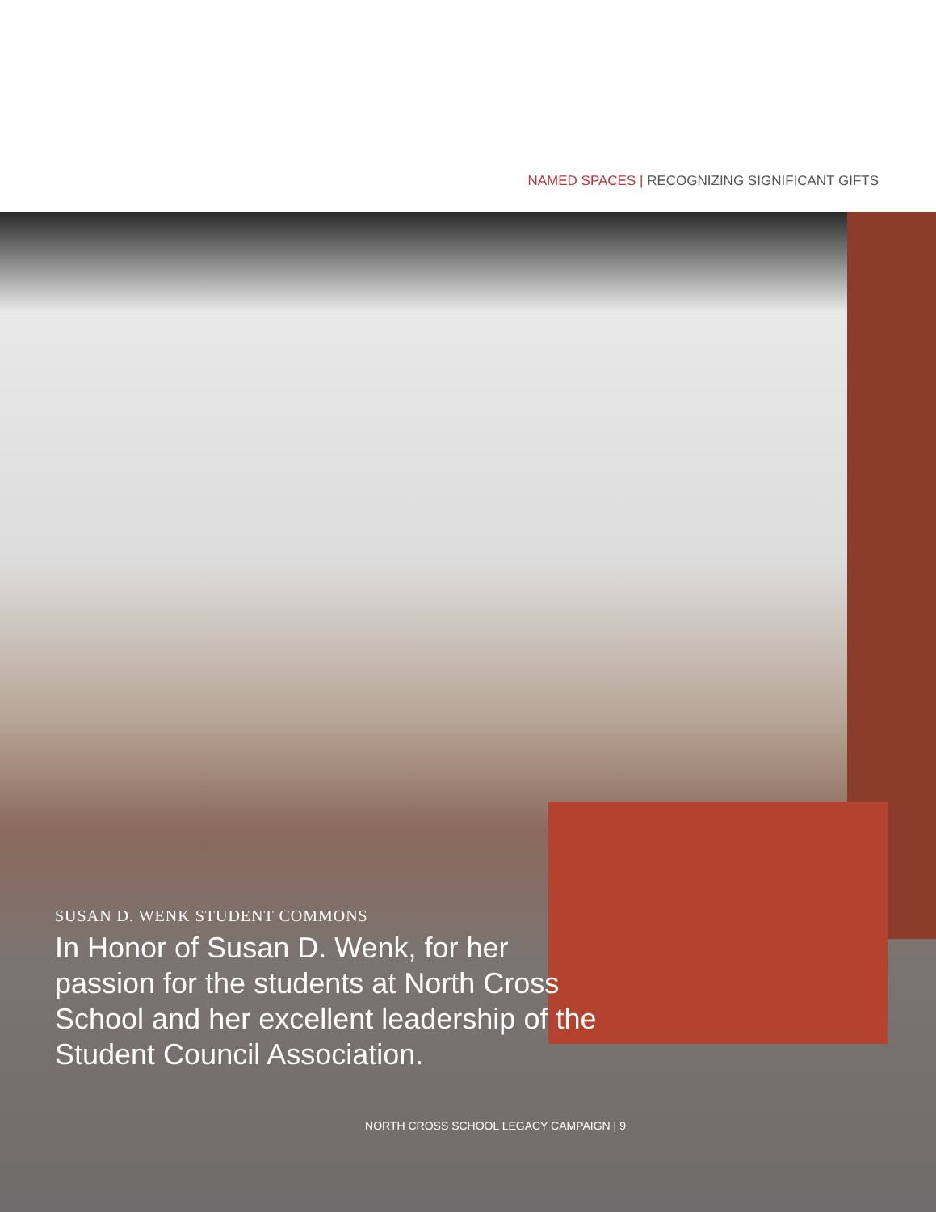NAMED SPACES | RECOGNIZING SIGNIFICANT GIFTS
SUSAN D. WENK STUDENT COMMONS
In Honor of Susan D. Wenk, for her passion for the students at North Cross School and her excellent leadership of the Student Council Association.
NORTH CROSS SCHOOL LEGACY CAMPAIGN | 9